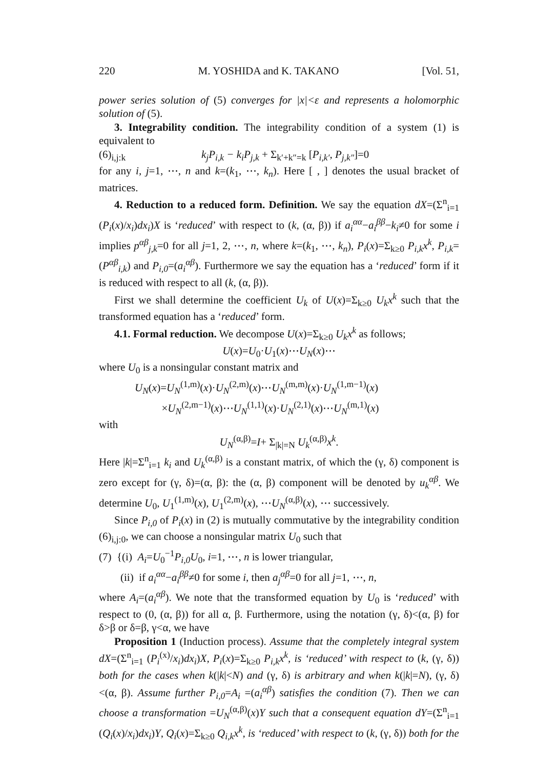220 M. YOSHIDA and K. TAKANO [Vol. 51,
power series solution of (5) converges for |x|<ε and represents a holomorphic solution of (5).
3. Integrability condition. The integrability condition of a system (1) is equivalent to
(6)<sub>i,j:k</sub> k<sub>j</sub>P<sub>i,k</sub> − k<sub>i</sub>P<sub>j,k</sub> + Σ<sub>k′+k″=k</sub> [P<sub>i,k′</sub>, P<sub>j,k″</sub>]=0
for any i, j=1, ⋯, n and k=(k<sub>1</sub>, ⋯, k<sub>n</sub>). Here [ , ] denotes the usual bracket of matrices.
4. Reduction to a reduced form. Definition. We say the equation dX=(Σ<sup>n</sup><sub>i=1</sub> (P<sub>i</sub>(x)/x<sub>i</sub>)dx<sub>i</sub>)X is ‘reduced’ with respect to (k, (α, β)) if a<sub>i</sub><sup>αα</sup>−a<sub>i</sub><sup>ββ</sup>−k<sub>i</sub>≠0 for some i implies p<sup>αβ</sup><sub>j,k</sub>=0 for all j=1, 2, ⋯, n, where k=(k<sub>1</sub>, ⋯, k<sub>n</sub>), P<sub>i</sub>(x)=Σ<sub>k≥0</sub> P<sub>i,k</sub>x<sup>k</sup>, P<sub>i,k</sub>=(P<sup>αβ</sup><sub>i,k</sub>) and P<sub>i,0</sub>=(a<sub>i</sub><sup>αβ</sup>). Furthermore we say the equation has a ‘reduced’ form if it is reduced with respect to all (k, (α, β)).
First we shall determine the coefficient U<sub>k</sub> of U(x)=Σ<sub>k≥0</sub> U<sub>k</sub>x<sup>k</sup> such that the transformed equation has a ‘reduced’ form.
4.1. Formal reduction. We decompose U(x)=Σ<sub>k≥0</sub> U<sub>k</sub>x<sup>k</sup> as follows;
U(x)=U<sub>0</sub>·U<sub>1</sub>(x)⋯U<sub>N</sub>(x)⋯
where U<sub>0</sub> is a nonsingular constant matrix and
U<sub>N</sub>(x)=U<sub>N</sub><sup>(1,m)</sup>(x)·U<sub>N</sub><sup>(2,m)</sup>(x)⋯U<sub>N</sub><sup>(m,m)</sup>(x)·U<sub>N</sub><sup>(1,m−1)</sup>(x)
×U<sub>N</sub><sup>(2,m−1)</sup>(x)⋯U<sub>N</sub><sup>(1,1)</sup>(x)·U<sub>N</sub><sup>(2,1)</sup>(x)⋯U<sub>N</sub><sup>(m,1)</sup>(x)
with
U<sub>N</sub><sup>(α,β)</sup>=I+ Σ<sub>|k|=N</sub> U<sub>k</sub><sup>(α,β)</sup>x<sup>k</sup>.
Here |k|=Σ<sup>n</sup><sub>i=1</sub> k<sub>i</sub> and U<sub>k</sub><sup>(α,β)</sup> is a constant matrix, of which the (γ, δ) component is zero except for (γ, δ)=(α, β): the (α, β) component will be denoted by u<sub>k</sub><sup>αβ</sup>. We determine U<sub>0</sub>, U<sub>1</sub><sup>(1,m)</sup>(x), U<sub>1</sub><sup>(2,m)</sup>(x), ⋯U<sub>N</sub><sup>(α,β)</sup>(x), ⋯ successively.
Since P<sub>i,0</sub> of P<sub>i</sub>(x) in (2) is mutually commutative by the integrability condition (6)<sub>i,j:0</sub>, we can choose a nonsingular matrix U<sub>0</sub> such that
(7) {(i) A<sub>i</sub>=U<sub>0</sub><sup>−1</sup>P<sub>i,0</sub>U<sub>0</sub>, i=1, ⋯, n is lower triangular,
(ii) if a<sub>i</sub><sup>αα</sup>−a<sub>i</sub><sup>ββ</sup>≠0 for some i, then a<sub>j</sub><sup>αβ</sup>=0 for all j=1, ⋯, n,
where A<sub>i</sub>=(a<sub>i</sub><sup>αβ</sup>). We note that the transformed equation by U<sub>0</sub> is ‘reduced’ with respect to (0, (α, β)) for all α, β. Furthermore, using the notation (γ, δ)<(α, β) for δ>β or δ=β, γ<α, we have
Proposition 1 (Induction process). Assume that the completely integral system dX=(Σ<sup>n</sup><sub>i=1</sub> (P<sub>i</sub><sup>(x)</sup>/x<sub>i</sub>)dx<sub>i</sub>)X, P<sub>i</sub>(x)=Σ<sub>k≥0</sub> P<sub>i,k</sub>x<sup>k</sup>, is ‘reduced’ with respect to (k, (γ, δ)) both for the cases when k(|k|<N) and (γ, δ) is arbitrary and when k(|k|=N), (γ, δ)<(α, β). Assume further P<sub>i,0</sub>=A<sub>i</sub> =(a<sub>i</sub><sup>αβ</sup>) satisfies the condition (7). Then we can choose a transformation =U<sub>N</sub><sup>(α,β)</sup>(x)Y such that a consequent equation dY=(Σ<sup>n</sup><sub>i=1</sub> (Q<sub>i</sub>(x)/x<sub>i</sub>)dx<sub>i</sub>)Y, Q<sub>i</sub>(x)=Σ<sub>k≥0</sub> Q<sub>i,k</sub>x<sup>k</sup>, is ‘reduced’ with respect to (k, (γ, δ)) both for the